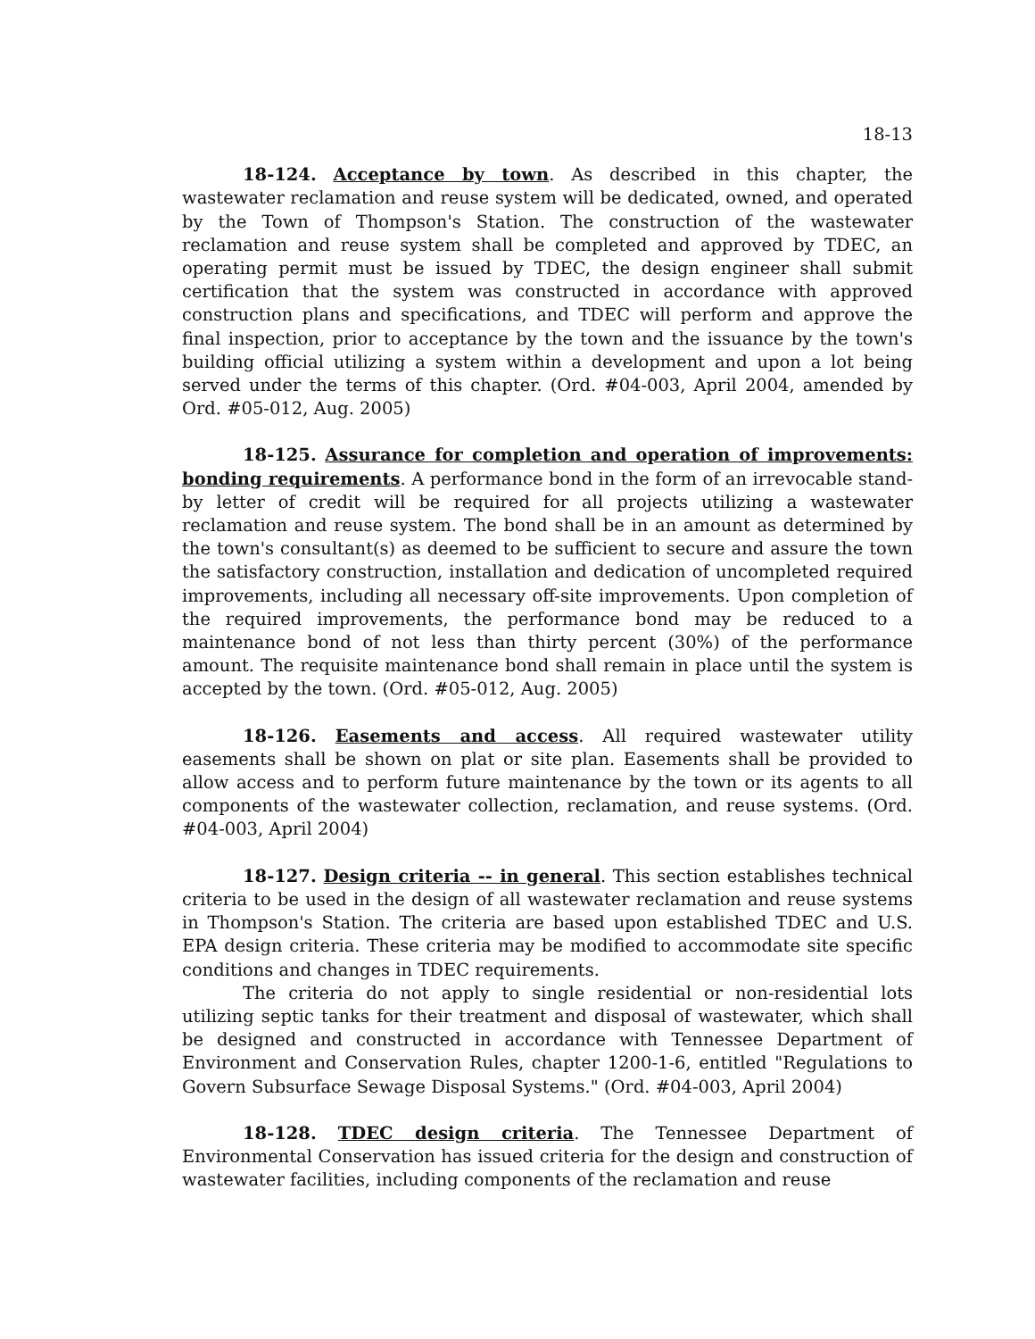18-13
18-124. Acceptance by town. As described in this chapter, the wastewater reclamation and reuse system will be dedicated, owned, and operated by the Town of Thompson's Station. The construction of the wastewater reclamation and reuse system shall be completed and approved by TDEC, an operating permit must be issued by TDEC, the design engineer shall submit certification that the system was constructed in accordance with approved construction plans and specifications, and TDEC will perform and approve the final inspection, prior to acceptance by the town and the issuance by the town's building official utilizing a system within a development and upon a lot being served under the terms of this chapter. (Ord. #04-003, April 2004, amended by Ord. #05-012, Aug. 2005)
18-125. Assurance for completion and operation of improvements: bonding requirements. A performance bond in the form of an irrevocable stand-by letter of credit will be required for all projects utilizing a wastewater reclamation and reuse system. The bond shall be in an amount as determined by the town's consultant(s) as deemed to be sufficient to secure and assure the town the satisfactory construction, installation and dedication of uncompleted required improvements, including all necessary off-site improvements. Upon completion of the required improvements, the performance bond may be reduced to a maintenance bond of not less than thirty percent (30%) of the performance amount. The requisite maintenance bond shall remain in place until the system is accepted by the town. (Ord. #05-012, Aug. 2005)
18-126. Easements and access. All required wastewater utility easements shall be shown on plat or site plan. Easements shall be provided to allow access and to perform future maintenance by the town or its agents to all components of the wastewater collection, reclamation, and reuse systems. (Ord. #04-003, April 2004)
18-127. Design criteria -- in general. This section establishes technical criteria to be used in the design of all wastewater reclamation and reuse systems in Thompson's Station. The criteria are based upon established TDEC and U.S. EPA design criteria. These criteria may be modified to accommodate site specific conditions and changes in TDEC requirements.
The criteria do not apply to single residential or non-residential lots utilizing septic tanks for their treatment and disposal of wastewater, which shall be designed and constructed in accordance with Tennessee Department of Environment and Conservation Rules, chapter 1200-1-6, entitled "Regulations to Govern Subsurface Sewage Disposal Systems." (Ord. #04-003, April 2004)
18-128. TDEC design criteria. The Tennessee Department of Environmental Conservation has issued criteria for the design and construction of wastewater facilities, including components of the reclamation and reuse